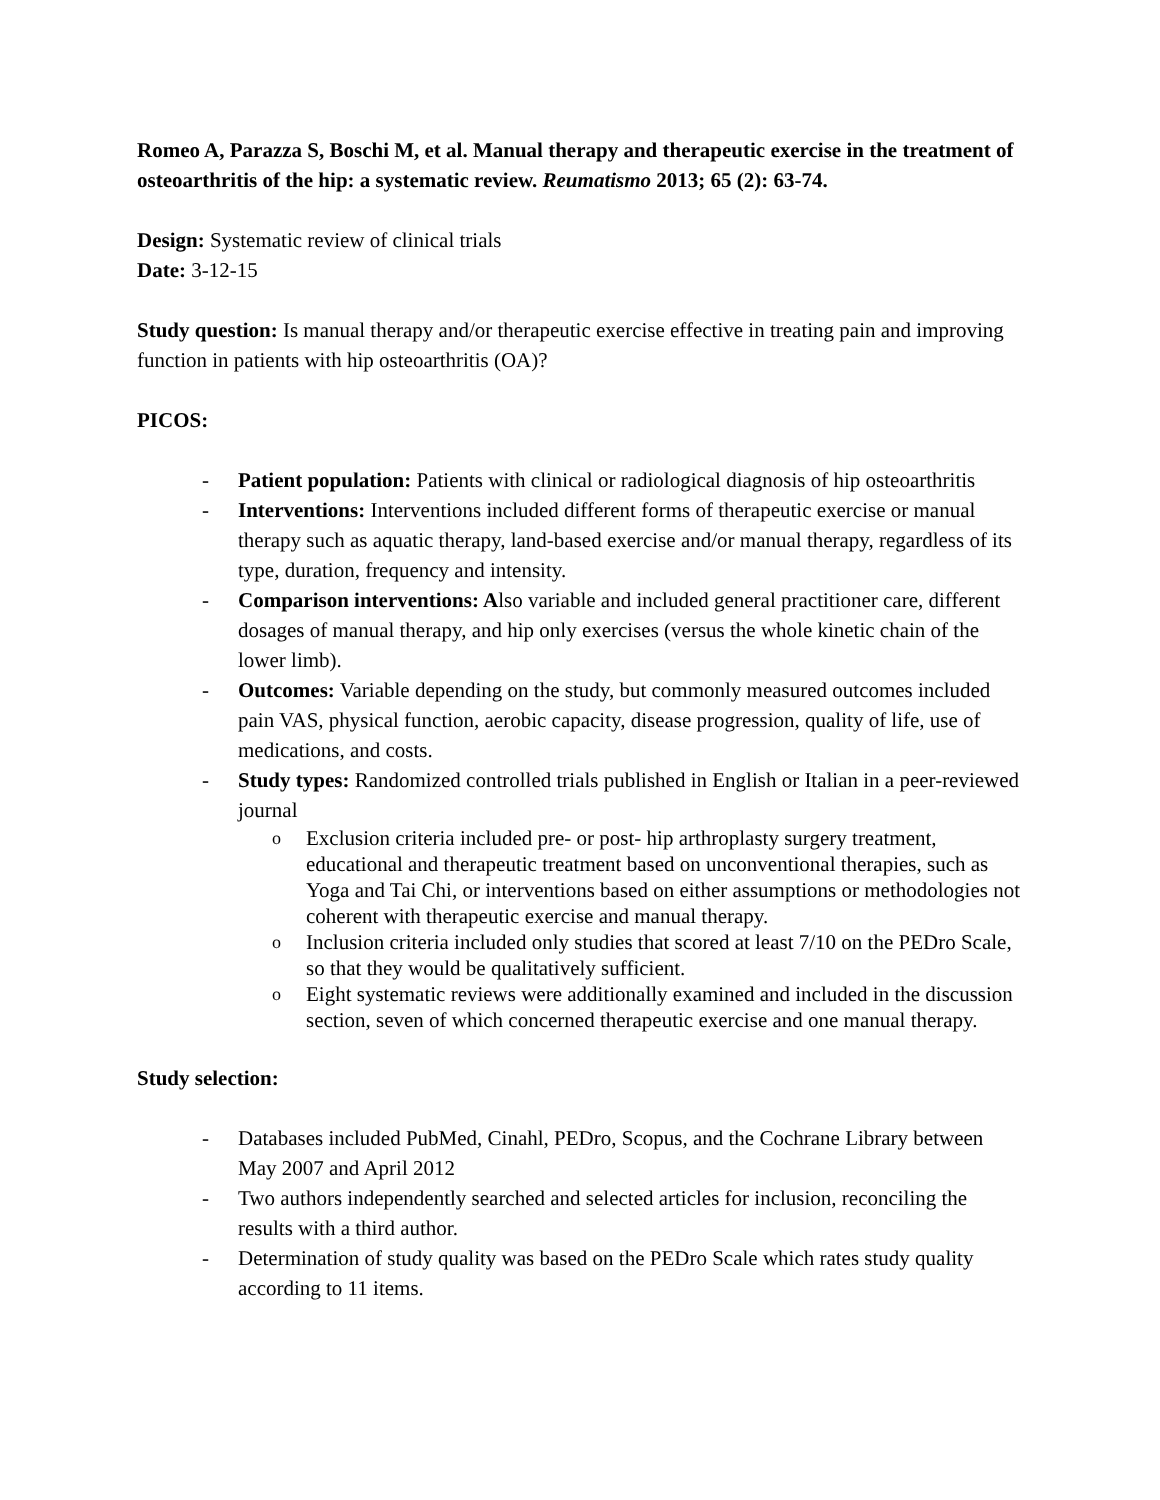Romeo A, Parazza S, Boschi M, et al. Manual therapy and therapeutic exercise in the treatment of osteoarthritis of the hip: a systematic review. Reumatismo 2013; 65 (2): 63-74.
Design: Systematic review of clinical trials
Date: 3-12-15
Study question: Is manual therapy and/or therapeutic exercise effective in treating pain and improving function in patients with hip osteoarthritis (OA)?
PICOS:
- Patient population: Patients with clinical or radiological diagnosis of hip osteoarthritis
- Interventions: Interventions included different forms of therapeutic exercise or manual therapy such as aquatic therapy, land-based exercise and/or manual therapy, regardless of its type, duration, frequency and intensity.
- Comparison interventions: Also variable and included general practitioner care, different dosages of manual therapy, and hip only exercises (versus the whole kinetic chain of the lower limb).
- Outcomes: Variable depending on the study, but commonly measured outcomes included pain VAS, physical function, aerobic capacity, disease progression, quality of life, use of medications, and costs.
- Study types: Randomized controlled trials published in English or Italian in a peer-reviewed journal
o Exclusion criteria included pre- or post- hip arthroplasty surgery treatment, educational and therapeutic treatment based on unconventional therapies, such as Yoga and Tai Chi, or interventions based on either assumptions or methodologies not coherent with therapeutic exercise and manual therapy.
o Inclusion criteria included only studies that scored at least 7/10 on the PEDro Scale, so that they would be qualitatively sufficient.
o Eight systematic reviews were additionally examined and included in the discussion section, seven of which concerned therapeutic exercise and one manual therapy.
Study selection:
- Databases included PubMed, Cinahl, PEDro, Scopus, and the Cochrane Library between May 2007 and April 2012
- Two authors independently searched and selected articles for inclusion, reconciling the results with a third author.
- Determination of study quality was based on the PEDro Scale which rates study quality according to 11 items.